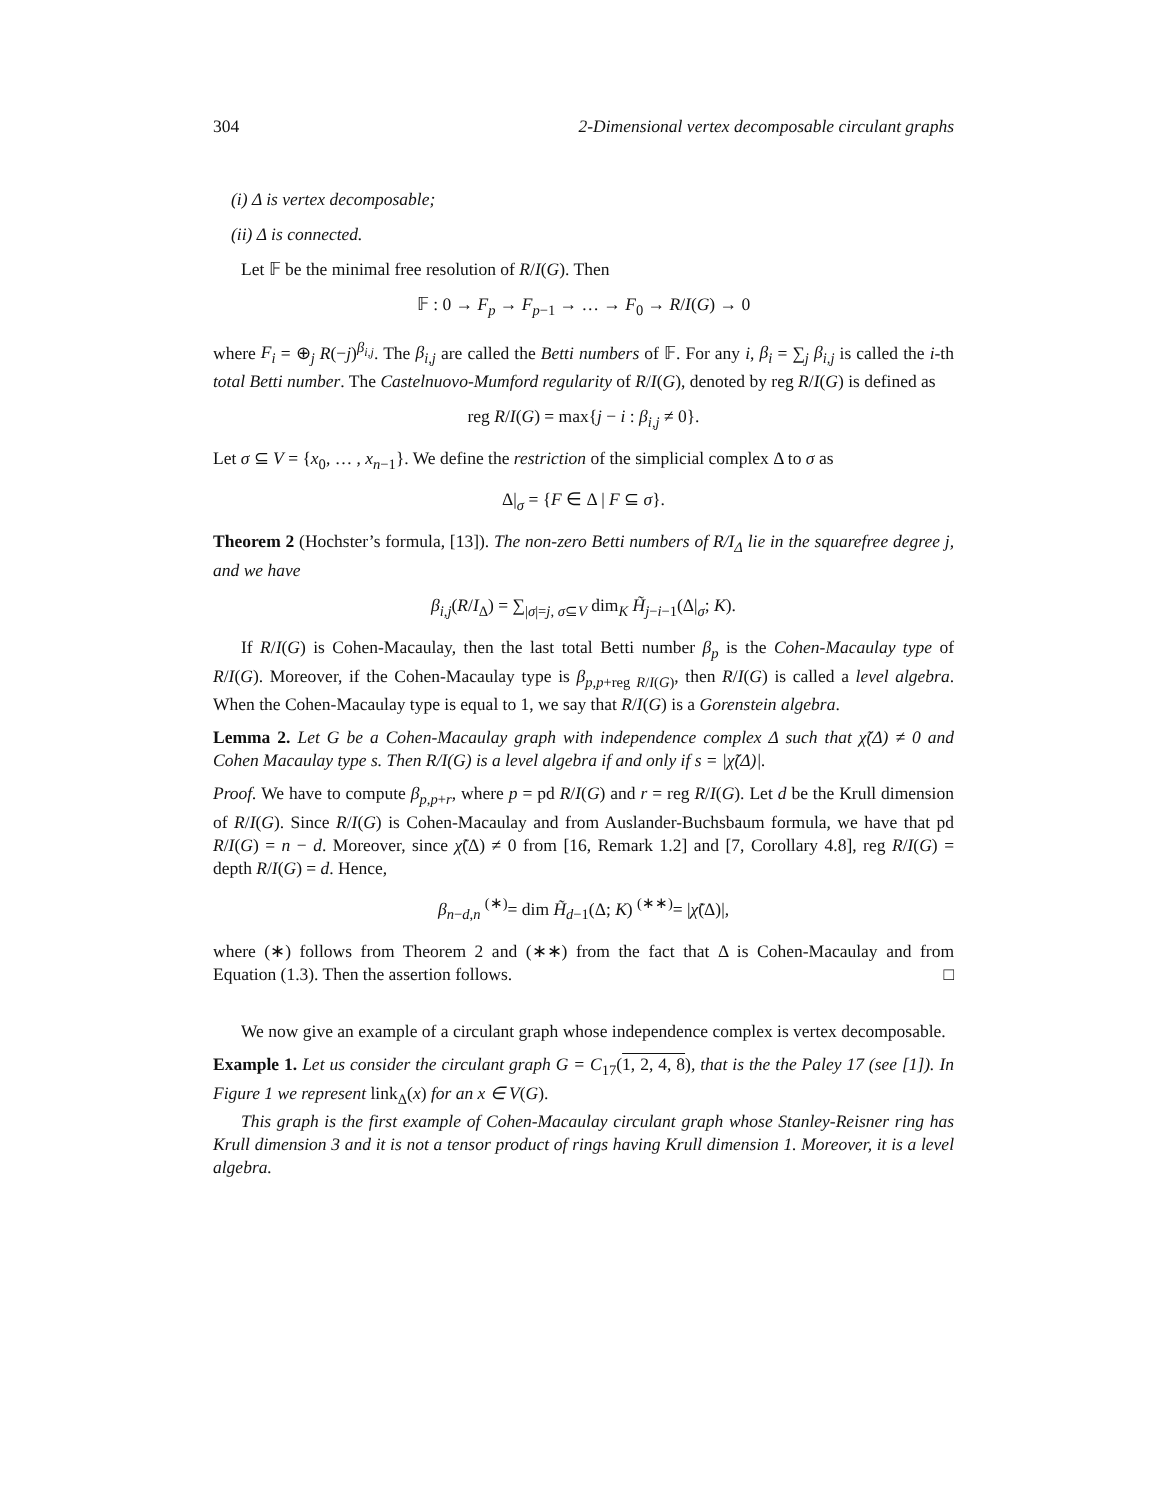304 2-Dimensional vertex decomposable circulant graphs
(i) Δ is vertex decomposable;
(ii) Δ is connected.
Let 𝔽 be the minimal free resolution of R/I(G). Then
𝔽 : 0 → F<sub>p</sub> → F<sub>p−1</sub> → … → F<sub>0</sub> → R/I(G) → 0
where F<sub>i</sub> = ⊕<sub>j</sub> R(−j)<sup>β<sub>i,j</sub></sup>. The β<sub>i,j</sub> are called the Betti numbers of 𝔽. For any i, β<sub>i</sub> = ∑<sub>j</sub> β<sub>i,j</sub> is called the i-th total Betti number. The Castelnuovo-Mumford regularity of R/I(G), denoted by reg R/I(G) is defined as
reg R/I(G) = max{j − i : β<sub>i,j</sub> ≠ 0}.
Let σ ⊆ V = {x<sub>0</sub>, … , x<sub>n−1</sub>}. We define the restriction of the simplicial complex Δ to σ as
Δ|<sub>σ</sub> = {F ∈ Δ | F ⊆ σ}.
Theorem 2 (Hochster’s formula, [13]). The non-zero Betti numbers of R/I<sub>Δ</sub> lie in the squarefree degree j, and we have
β<sub>i,j</sub>(R/I<sub>Δ</sub>) = ∑<sub>|σ|=j, σ⊆V</sub> dim<sub>K</sub> H̃<sub>j−i−1</sub>(Δ|<sub>σ</sub>; K).
If R/I(G) is Cohen-Macaulay, then the last total Betti number β<sub>p</sub> is the Cohen-Macaulay type of R/I(G). Moreover, if the Cohen-Macaulay type is β<sub>p,p+reg R/I(G)</sub>, then R/I(G) is called a level algebra. When the Cohen-Macaulay type is equal to 1, we say that R/I(G) is a Gorenstein algebra.
Lemma 2. Let G be a Cohen-Macaulay graph with independence complex Δ such that χ̃(Δ) ≠ 0 and Cohen Macaulay type s. Then R/I(G) is a level algebra if and only if s = |χ̃(Δ)|.
Proof. We have to compute β<sub>p,p+r</sub>, where p = pd R/I(G) and r = reg R/I(G). Let d be the Krull dimension of R/I(G). Since R/I(G) is Cohen-Macaulay and from Auslander-Buchsbaum formula, we have that pd R/I(G) = n − d. Moreover, since χ̃(Δ) ≠ 0 from [16, Remark 1.2] and [7, Corollary 4.8], reg R/I(G) = depth R/I(G) = d. Hence,
β<sub>n−d,n</sub> <sup>(∗)</sup>= dim H̃<sub>d−1</sub>(Δ; K) <sup>(∗∗)</sup>= |χ̃(Δ)|,
where (∗) follows from Theorem 2 and (∗∗) from the fact that Δ is Cohen-Macaulay and from Equation (1.3). Then the assertion follows. □
We now give an example of a circulant graph whose independence complex is vertex decomposable.
Example 1. Let us consider the circulant graph G = C<sub>17</sub>(1, 2, 4, 8), that is the the Paley 17 (see [1]). In Figure 1 we represent link<sub>Δ</sub>(x) for an x ∈ V(G).
This graph is the first example of Cohen-Macaulay circulant graph whose Stanley-Reisner ring has Krull dimension 3 and it is not a tensor product of rings having Krull dimension 1. Moreover, it is a level algebra.